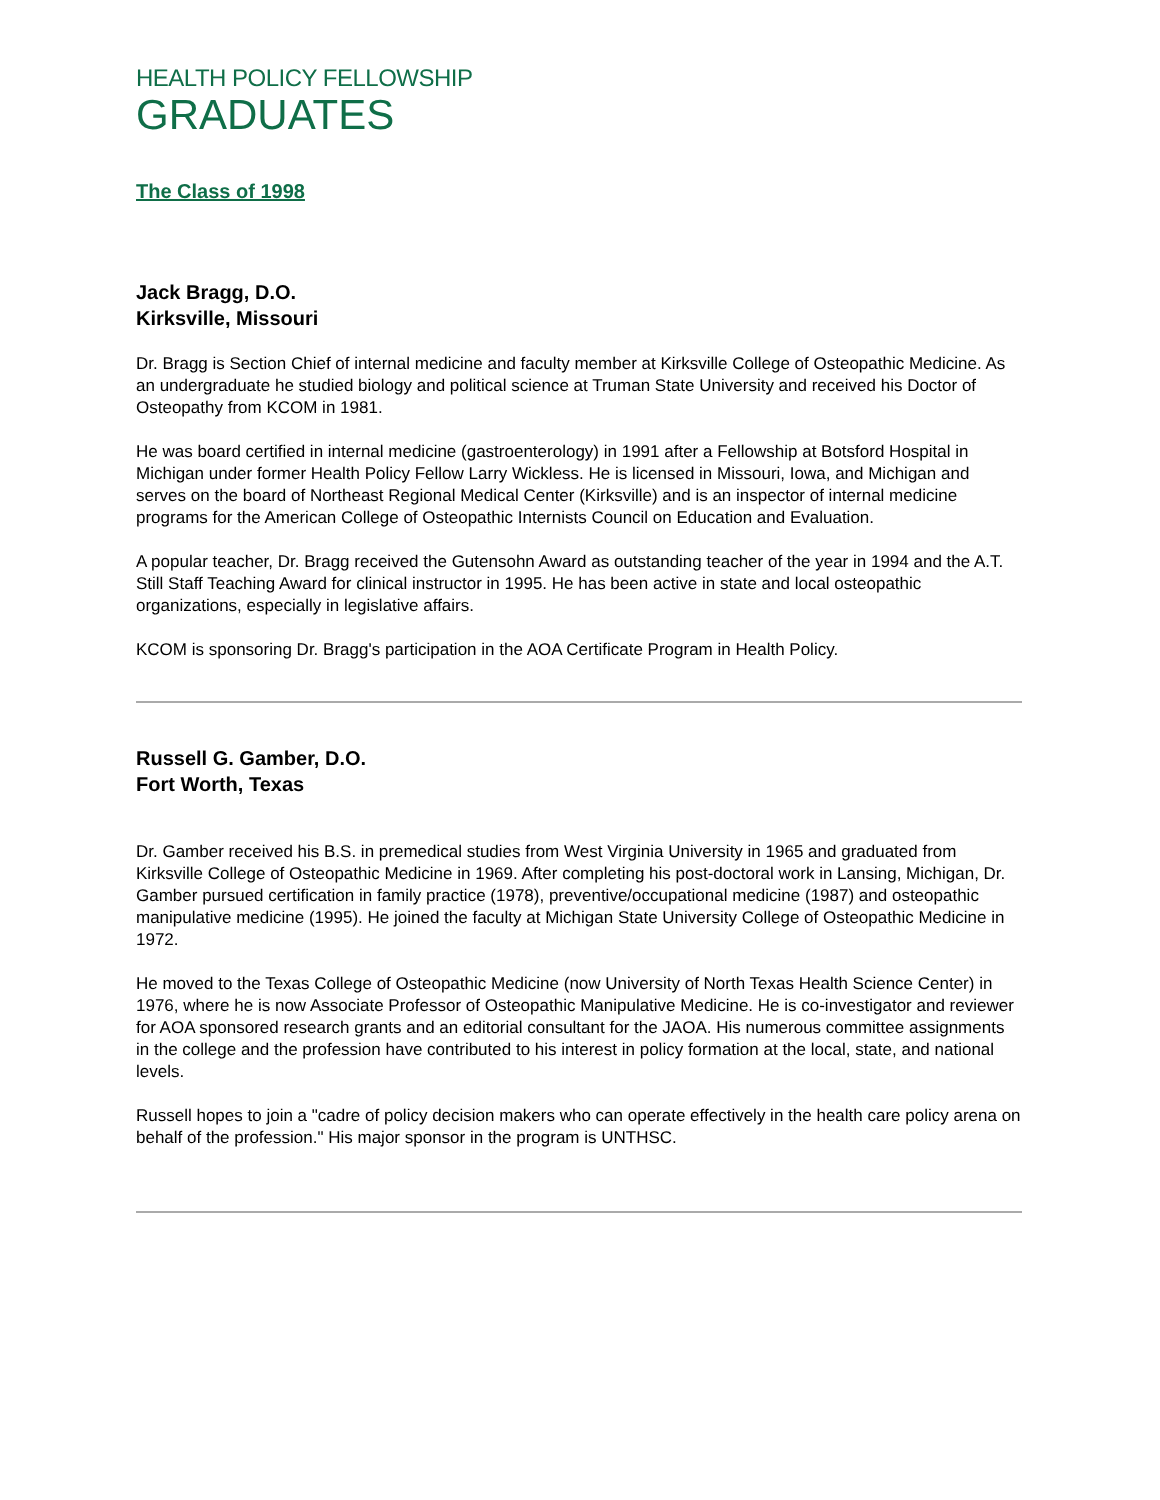HEALTH POLICY FELLOWSHIP
GRADUATES
The Class of 1998
Jack Bragg, D.O.
Kirksville, Missouri
Dr. Bragg is Section Chief of internal medicine and faculty member at Kirksville College of Osteopathic Medicine. As an undergraduate he studied biology and political science at Truman State University and received his Doctor of Osteopathy from KCOM in 1981.
He was board certified in internal medicine (gastroenterology) in 1991 after a Fellowship at Botsford Hospital in Michigan under former Health Policy Fellow Larry Wickless. He is licensed in Missouri, Iowa, and Michigan and serves on the board of Northeast Regional Medical Center (Kirksville) and is an inspector of internal medicine programs for the American College of Osteopathic Internists Council on Education and Evaluation.
A popular teacher, Dr. Bragg received the Gutensohn Award as outstanding teacher of the year in 1994 and the A.T. Still Staff Teaching Award for clinical instructor in 1995. He has been active in state and local osteopathic organizations, especially in legislative affairs.
KCOM is sponsoring Dr. Bragg's participation in the AOA Certificate Program in Health Policy.
Russell G. Gamber, D.O.
Fort Worth, Texas
Dr. Gamber received his B.S. in premedical studies from West Virginia University in 1965 and graduated from Kirksville College of Osteopathic Medicine in 1969. After completing his post-doctoral work in Lansing, Michigan, Dr. Gamber pursued certification in family practice (1978), preventive/occupational medicine (1987) and osteopathic manipulative medicine (1995). He joined the faculty at Michigan State University College of Osteopathic Medicine in 1972.
He moved to the Texas College of Osteopathic Medicine (now University of North Texas Health Science Center) in 1976, where he is now Associate Professor of Osteopathic Manipulative Medicine. He is co-investigator and reviewer for AOA sponsored research grants and an editorial consultant for the JAOA. His numerous committee assignments in the college and the profession have contributed to his interest in policy formation at the local, state, and national levels.
Russell hopes to join a "cadre of policy decision makers who can operate effectively in the health care policy arena on behalf of the profession." His major sponsor in the program is UNTHSC.